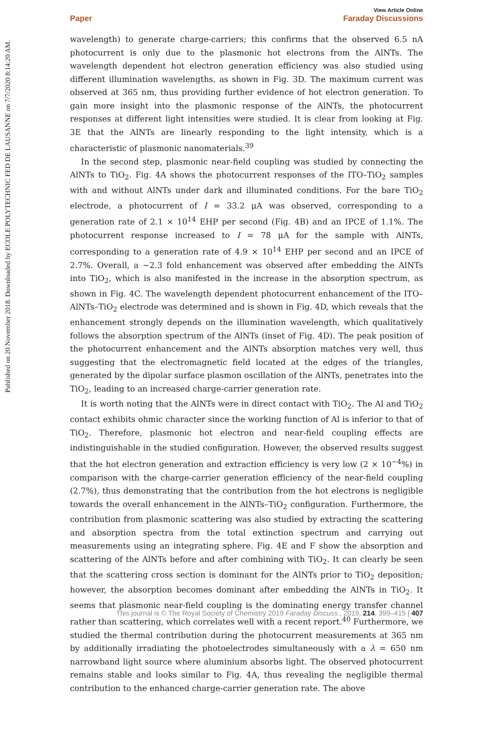Published on 20 November 2018. Downloaded by ECOLE POLYTECHNIC FED DE LAUSANNE on 7/7/2020 8:14:20 AM.
View Article Online
Paper Faraday Discussions
wavelength) to generate charge-carriers; this confirms that the observed 6.5 nA photocurrent is only due to the plasmonic hot electrons from the AlNTs. The wavelength dependent hot electron generation efficiency was also studied using different illumination wavelengths, as shown in Fig. 3D. The maximum current was observed at 365 nm, thus providing further evidence of hot electron generation. To gain more insight into the plasmonic response of the AlNTs, the photocurrent responses at different light intensities were studied. It is clear from looking at Fig. 3E that the AlNTs are linearly responding to the light intensity, which is a characteristic of plasmonic nanomaterials.<sup>39</sup>
In the second step, plasmonic near-field coupling was studied by connecting the AlNTs to TiO<sub>2</sub>. Fig. 4A shows the photocurrent responses of the ITO–TiO<sub>2</sub> samples with and without AlNTs under dark and illuminated conditions. For the bare TiO<sub>2</sub> electrode, a photocurrent of I = 33.2 μA was observed, corresponding to a generation rate of 2.1 × 10<sup>14</sup> EHP per second (Fig. 4B) and an IPCE of 1.1%. The photocurrent response increased to I = 78 μA for the sample with AlNTs, corresponding to a generation rate of 4.9 × 10<sup>14</sup> EHP per second and an IPCE of 2.7%. Overall, a ∼2.3 fold enhancement was observed after embedding the AlNTs into TiO<sub>2</sub>, which is also manifested in the increase in the absorption spectrum, as shown in Fig. 4C. The wavelength dependent photocurrent enhancement of the ITO–AlNTs–TiO<sub>2</sub> electrode was determined and is shown in Fig. 4D, which reveals that the enhancement strongly depends on the illumination wavelength, which qualitatively follows the absorption spectrum of the AlNTs (inset of Fig. 4D). The peak position of the photocurrent enhancement and the AlNTs absorption matches very well, thus suggesting that the electromagnetic field located at the edges of the triangles, generated by the dipolar surface plasmon oscillation of the AlNTs, penetrates into the TiO<sub>2</sub>, leading to an increased charge-carrier generation rate.
It is worth noting that the AlNTs were in direct contact with TiO<sub>2</sub>. The Al and TiO<sub>2</sub> contact exhibits ohmic character since the working function of Al is inferior to that of TiO<sub>2</sub>. Therefore, plasmonic hot electron and near-field coupling effects are indistinguishable in the studied configuration. However, the observed results suggest that the hot electron generation and extraction efficiency is very low (2 × 10<sup>−4</sup>%) in comparison with the charge-carrier generation efficiency of the near-field coupling (2.7%), thus demonstrating that the contribution from the hot electrons is negligible towards the overall enhancement in the AlNTs–TiO<sub>2</sub> configuration. Furthermore, the contribution from plasmonic scattering was also studied by extracting the scattering and absorption spectra from the total extinction spectrum and carrying out measurements using an integrating sphere. Fig. 4E and F show the absorption and scattering of the AlNTs before and after combining with TiO<sub>2</sub>. It can clearly be seen that the scattering cross section is dominant for the AlNTs prior to TiO<sub>2</sub> deposition; however, the absorption becomes dominant after embedding the AlNTs in TiO<sub>2</sub>. It seems that plasmonic near-field coupling is the dominating energy transfer channel rather than scattering, which correlates well with a recent report.<sup>40</sup> Furthermore, we studied the thermal contribution during the photocurrent measurements at 365 nm by additionally irradiating the photoelectrodes simultaneously with a λ = 650 nm narrowband light source where aluminium absorbs light. The observed photocurrent remains stable and looks similar to Fig. 4A, thus revealing the negligible thermal contribution to the enhanced charge-carrier generation rate. The above
This journal is © The Royal Society of Chemistry 2019 Faraday Discuss., 2019, 214, 399–415 | 407